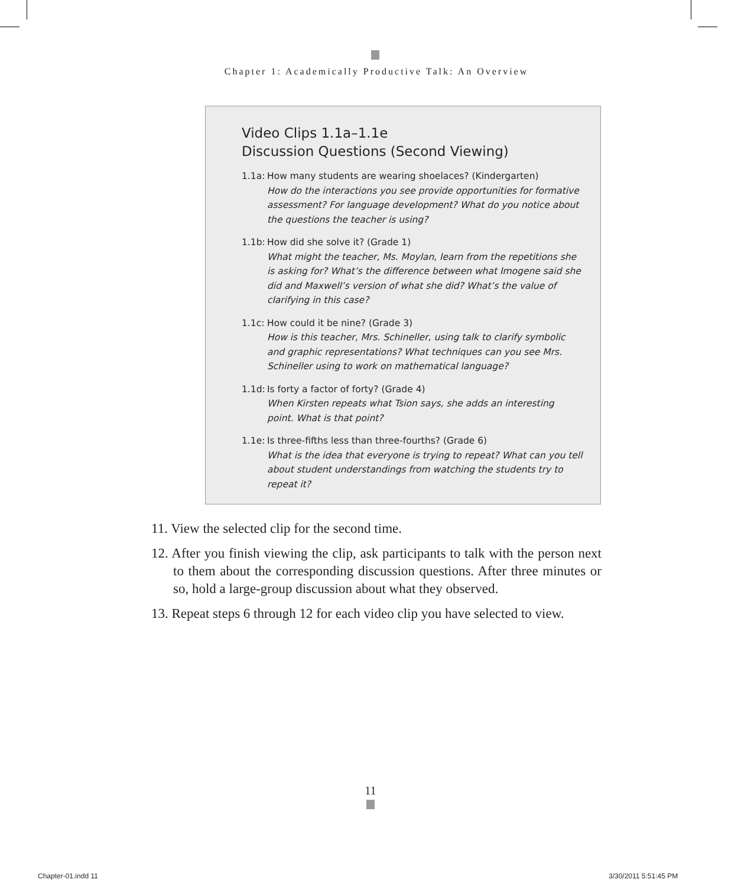Chapter 1: Academically Productive Talk: An Overview
Video Clips 1.1a–1.1e
Discussion Questions (Second Viewing)
1.1a: How many students are wearing shoelaces? (Kindergarten)
How do the interactions you see provide opportunities for formative assessment? For language development? What do you notice about the questions the teacher is using?
1.1b: How did she solve it? (Grade 1)
What might the teacher, Ms. Moylan, learn from the repetitions she is asking for? What’s the difference between what Imogene said she did and Maxwell’s version of what she did? What’s the value of clarifying in this case?
1.1c: How could it be nine? (Grade 3)
How is this teacher, Mrs. Schineller, using talk to clarify symbolic and graphic representations? What techniques can you see Mrs. Schineller using to work on mathematical language?
1.1d: Is forty a factor of forty? (Grade 4)
When Kirsten repeats what Tsion says, she adds an interesting point. What is that point?
1.1e: Is three-fifths less than three-fourths? (Grade 6)
What is the idea that everyone is trying to repeat? What can you tell about student understandings from watching the students try to repeat it?
11. View the selected clip for the second time.
12. After you finish viewing the clip, ask participants to talk with the person next to them about the corresponding discussion questions. After three minutes or so, hold a large-group discussion about what they observed.
13. Repeat steps 6 through 12 for each video clip you have selected to view.
11
Chapter-01.indd 11 3/30/2011 5:51:45 PM